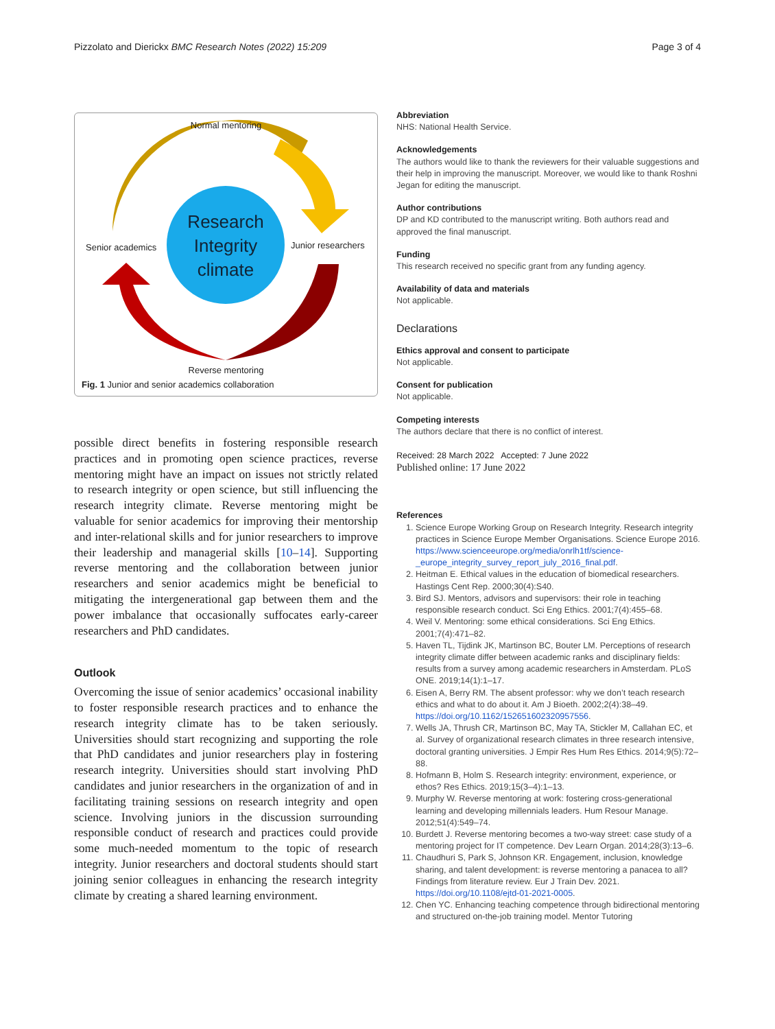Pizzolato and Dierickx BMC Research Notes (2022) 15:209 Page 3 of 4
Normal mentoring
Senior academics
Research Integrity climate
Junior researchers
Reverse mentoring
Fig. 1 Junior and senior academics collaboration
possible direct benefits in fostering responsible research practices and in promoting open science practices, reverse mentoring might have an impact on issues not strictly related to research integrity or open science, but still influencing the research integrity climate. Reverse mentoring might be valuable for senior academics for improving their mentorship and inter-relational skills and for junior researchers to improve their leadership and managerial skills [10–14]. Supporting reverse mentoring and the collaboration between junior researchers and senior academics might be beneficial to mitigating the intergenerational gap between them and the power imbalance that occasionally suffocates early-career researchers and PhD candidates.
Outlook
Overcoming the issue of senior academics’ occasional inability to foster responsible research practices and to enhance the research integrity climate has to be taken seriously. Universities should start recognizing and supporting the role that PhD candidates and junior researchers play in fostering research integrity. Universities should start involving PhD candidates and junior researchers in the organization of and in facilitating training sessions on research integrity and open science. Involving juniors in the discussion surrounding responsible conduct of research and practices could provide some much-needed momentum to the topic of research integrity. Junior researchers and doctoral students should start joining senior colleagues in enhancing the research integrity climate by creating a shared learning environment.
Abbreviation
NHS: National Health Service.
Acknowledgements
The authors would like to thank the reviewers for their valuable suggestions and their help in improving the manuscript. Moreover, we would like to thank Roshni Jegan for editing the manuscript.
Author contributions
DP and KD contributed to the manuscript writing. Both authors read and approved the final manuscript.
Funding
This research received no specific grant from any funding agency.
Availability of data and materials
Not applicable.
Declarations
Ethics approval and consent to participate
Not applicable.
Consent for publication
Not applicable.
Competing interests
The authors declare that there is no conflict of interest.
Received: 28 March 2022 Accepted: 7 June 2022
Published online: 17 June 2022
References
1. Science Europe Working Group on Research Integrity. Research integrity practices in Science Europe Member Organisations. Science Europe 2016. https://www.scienceeurope.org/media/onrlh1tf/science-_europe_integrity_survey_report_july_2016_final.pdf.
2. Heitman E. Ethical values in the education of biomedical researchers. Hastings Cent Rep. 2000;30(4):S40.
3. Bird SJ. Mentors, advisors and supervisors: their role in teaching responsible research conduct. Sci Eng Ethics. 2001;7(4):455–68.
4. Weil V. Mentoring: some ethical considerations. Sci Eng Ethics. 2001;7(4):471–82.
5. Haven TL, Tijdink JK, Martinson BC, Bouter LM. Perceptions of research integrity climate differ between academic ranks and disciplinary fields: results from a survey among academic researchers in Amsterdam. PLoS ONE. 2019;14(1):1–17.
6. Eisen A, Berry RM. The absent professor: why we don’t teach research ethics and what to do about it. Am J Bioeth. 2002;2(4):38–49. https://doi.org/10.1162/152651602320957556.
7. Wells JA, Thrush CR, Martinson BC, May TA, Stickler M, Callahan EC, et al. Survey of organizational research climates in three research intensive, doctoral granting universities. J Empir Res Hum Res Ethics. 2014;9(5):72–88.
8. Hofmann B, Holm S. Research integrity: environment, experience, or ethos? Res Ethics. 2019;15(3–4):1–13.
9. Murphy W. Reverse mentoring at work: fostering cross-generational learning and developing millennials leaders. Hum Resour Manage. 2012;51(4):549–74.
10. Burdett J. Reverse mentoring becomes a two-way street: case study of a mentoring project for IT competence. Dev Learn Organ. 2014;28(3):13–6.
11. Chaudhuri S, Park S, Johnson KR. Engagement, inclusion, knowledge sharing, and talent development: is reverse mentoring a panacea to all? Findings from literature review. Eur J Train Dev. 2021. https://doi.org/10.1108/ejtd-01-2021-0005.
12. Chen YC. Enhancing teaching competence through bidirectional mentoring and structured on-the-job training model. Mentor Tutoring